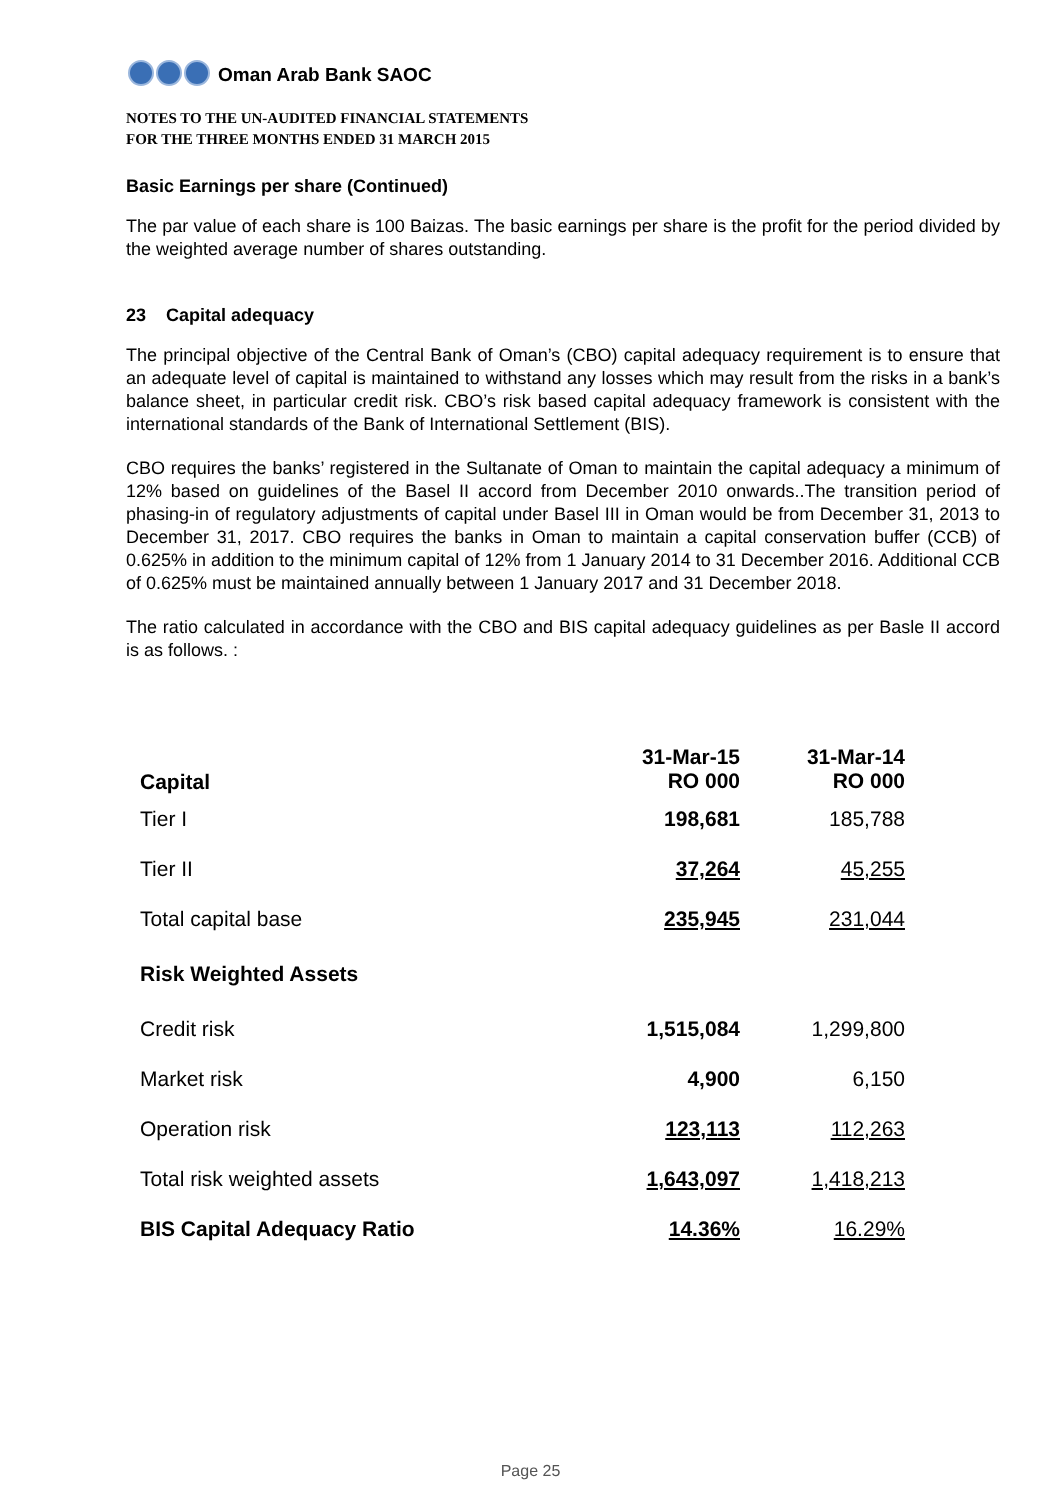Oman Arab Bank SAOC
NOTES TO THE UN-AUDITED FINANCIAL STATEMENTS
FOR THE THREE MONTHS ENDED 31 MARCH 2015
Basic Earnings per share (Continued)
The par value of each share is 100 Baizas. The basic earnings per share is the profit for the period divided by the weighted average number of shares outstanding.
23 Capital adequacy
The principal objective of the Central Bank of Oman’s (CBO) capital adequacy requirement is to ensure that an adequate level of capital is maintained to withstand any losses which may result from the risks in a bank’s balance sheet, in particular credit risk. CBO’s risk based capital adequacy framework is consistent with the international standards of the Bank of International Settlement (BIS).
CBO requires the banks’ registered in the Sultanate of Oman to maintain the capital adequacy a minimum of 12% based on guidelines of the Basel II accord from December 2010 onwards..The transition period of phasing-in of regulatory adjustments of capital under Basel III in Oman would be from December 31, 2013 to December 31, 2017. CBO requires the banks in Oman to maintain a capital conservation buffer (CCB) of 0.625% in addition to the minimum capital of 12% from 1 January 2014 to 31 December 2016. Additional CCB of 0.625% must be maintained annually between 1 January 2017 and 31 December 2018.
The ratio calculated in accordance with the CBO and BIS capital adequacy guidelines as per Basle II accord is as follows. :
| Capital | 31-Mar-15 RO 000 | 31-Mar-14 RO 000 |
| --- | --- | --- |
| Tier I | 198,681 | 185,788 |
| Tier II | 37,264 | 45,255 |
| Total capital base | 235,945 | 231,044 |
| Risk Weighted Assets | | |
| Credit risk | 1,515,084 | 1,299,800 |
| Market risk | 4,900 | 6,150 |
| Operation risk | 123,113 | 112,263 |
| Total risk weighted assets | 1,643,097 | 1,418,213 |
| BIS Capital Adequacy Ratio | 14.36% | 16.29% |
Page 25